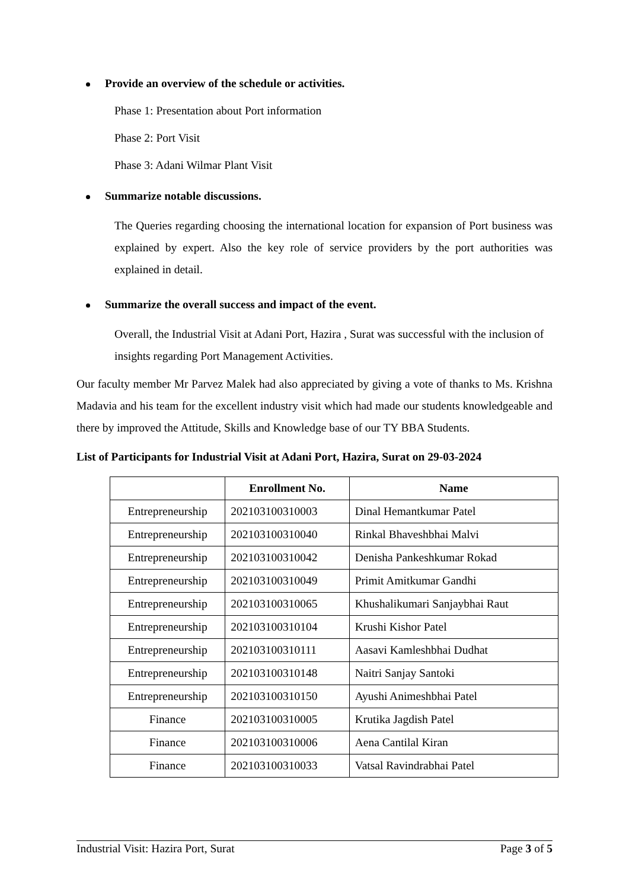Provide an overview of the schedule or activities.
Phase 1: Presentation about Port information
Phase 2: Port Visit
Phase 3: Adani Wilmar Plant Visit
Summarize notable discussions.
The Queries regarding choosing the international location for expansion of Port business was explained by expert. Also the key role of service providers by the port authorities was explained in detail.
Summarize the overall success and impact of the event.
Overall, the Industrial Visit at Adani Port, Hazira , Surat was successful with the inclusion of insights regarding Port Management Activities.
Our faculty member Mr Parvez Malek had also appreciated by giving a vote of thanks to Ms. Krishna Madavia and his team for the excellent industry visit which had made our students knowledgeable and there by improved the Attitude, Skills and Knowledge base of our TY BBA Students.
List of Participants for Industrial Visit at Adani Port, Hazira, Surat on 29-03-2024
| | Enrollment No. | Name |
| --- | --- | --- |
| Entrepreneurship | 202103100310003 | Dinal Hemantkumar Patel |
| Entrepreneurship | 202103100310040 | Rinkal Bhaveshbhai Malvi |
| Entrepreneurship | 202103100310042 | Denisha Pankeshkumar Rokad |
| Entrepreneurship | 202103100310049 | Primit Amitkumar Gandhi |
| Entrepreneurship | 202103100310065 | Khushalikumari Sanjaybhai Raut |
| Entrepreneurship | 202103100310104 | Krushi Kishor Patel |
| Entrepreneurship | 202103100310111 | Aasavi Kamleshbhai Dudhat |
| Entrepreneurship | 202103100310148 | Naitri Sanjay Santoki |
| Entrepreneurship | 202103100310150 | Ayushi Animeshbhai Patel |
| Finance | 202103100310005 | Krutika Jagdish Patel |
| Finance | 202103100310006 | Aena Cantilal Kiran |
| Finance | 202103100310033 | Vatsal Ravindrabhai Patel |
Industrial Visit: Hazira Port, Surat Page 3 of 5